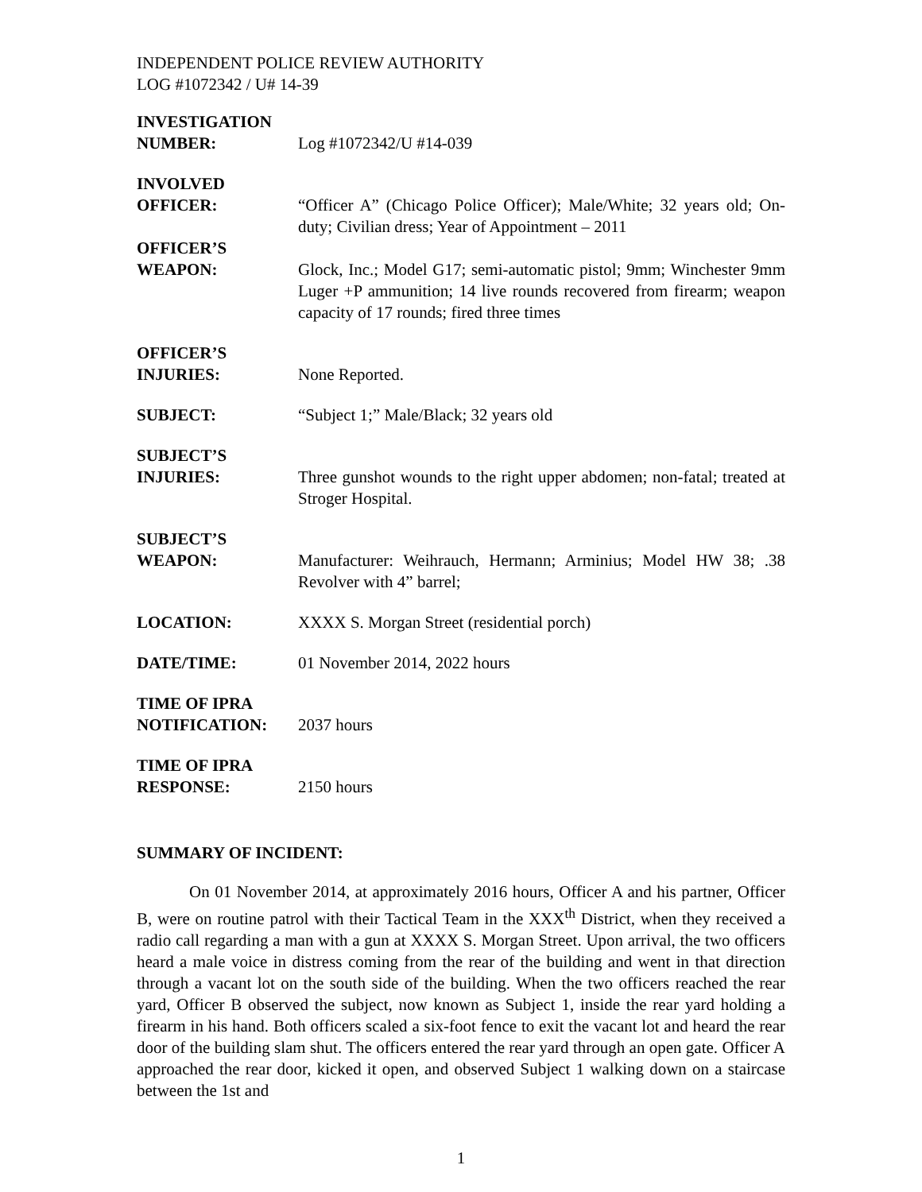INDEPENDENT POLICE REVIEW AUTHORITY
LOG #1072342 / U# 14-39
| INVESTIGATION NUMBER: | Log #1072342/U #14-039 |
| INVOLVED OFFICER: | “Officer A” (Chicago Police Officer); Male/White; 32 years old; On-duty; Civilian dress; Year of Appointment – 2011 |
| OFFICER’S WEAPON: | Glock, Inc.; Model G17; semi-automatic pistol; 9mm; Winchester 9mm Luger +P ammunition; 14 live rounds recovered from firearm; weapon capacity of 17 rounds; fired three times |
| OFFICER’S INJURIES: | None Reported. |
| SUBJECT: | “Subject 1;” Male/Black; 32 years old |
| SUBJECT’S INJURIES: | Three gunshot wounds to the right upper abdomen; non-fatal; treated at Stroger Hospital. |
| SUBJECT’S WEAPON: | Manufacturer: Weihrauch, Hermann; Arminius; Model HW 38; .38 Revolver with 4” barrel; |
| LOCATION: | XXXX S. Morgan Street (residential porch) |
| DATE/TIME: | 01 November 2014, 2022 hours |
| TIME OF IPRA NOTIFICATION: | 2037 hours |
| TIME OF IPRA RESPONSE: | 2150 hours |
SUMMARY OF INCIDENT:
On 01 November 2014, at approximately 2016 hours, Officer A and his partner, Officer B, were on routine patrol with their Tactical Team in the XXX<sup>th</sup> District, when they received a radio call regarding a man with a gun at XXXX S. Morgan Street. Upon arrival, the two officers heard a male voice in distress coming from the rear of the building and went in that direction through a vacant lot on the south side of the building. When the two officers reached the rear yard, Officer B observed the subject, now known as Subject 1, inside the rear yard holding a firearm in his hand. Both officers scaled a six-foot fence to exit the vacant lot and heard the rear door of the building slam shut. The officers entered the rear yard through an open gate. Officer A approached the rear door, kicked it open, and observed Subject 1 walking down on a staircase between the 1st and
1